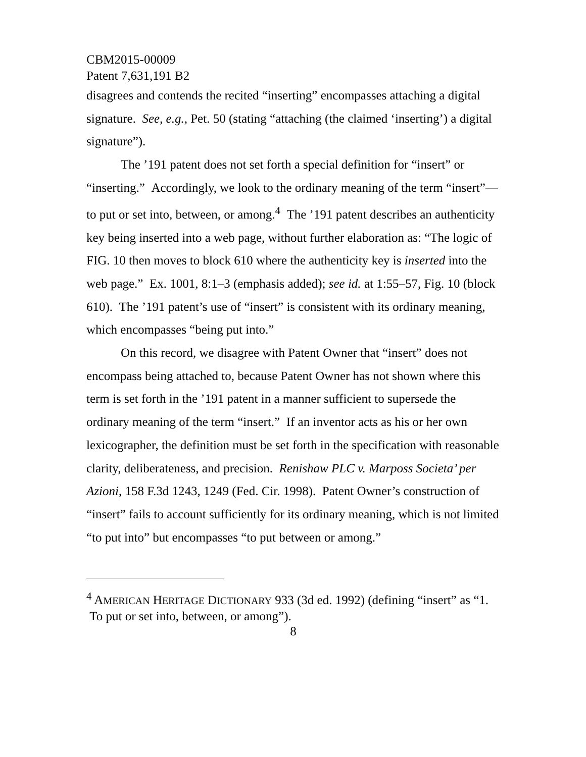CBM2015-00009
Patent 7,631,191 B2
disagrees and contends the recited “inserting” encompasses attaching a digital signature. See, e.g., Pet. 50 (stating “attaching (the claimed ‘inserting’) a digital signature”).
The ’191 patent does not set forth a special definition for “insert” or “inserting.” Accordingly, we look to the ordinary meaning of the term “insert”— to put or set into, between, or among.<sup>4</sup> The ’191 patent describes an authenticity key being inserted into a web page, without further elaboration as: “The logic of FIG. 10 then moves to block 610 where the authenticity key is inserted into the web page.” Ex. 1001, 8:1–3 (emphasis added); see id. at 1:55–57, Fig. 10 (block 610). The ’191 patent’s use of “insert” is consistent with its ordinary meaning, which encompasses “being put into.”
On this record, we disagree with Patent Owner that “insert” does not encompass being attached to, because Patent Owner has not shown where this term is set forth in the ’191 patent in a manner sufficient to supersede the ordinary meaning of the term “insert.” If an inventor acts as his or her own lexicographer, the definition must be set forth in the specification with reasonable clarity, deliberateness, and precision. Renishaw PLC v. Marposs Societa’ per Azioni, 158 F.3d 1243, 1249 (Fed. Cir. 1998). Patent Owner’s construction of “insert” fails to account sufficiently for its ordinary meaning, which is not limited “to put into” but encompasses “to put between or among.”
<sup>4</sup> AMERICAN HERITAGE DICTIONARY 933 (3d ed. 1992) (defining “insert” as “1. To put or set into, between, or among”).
8